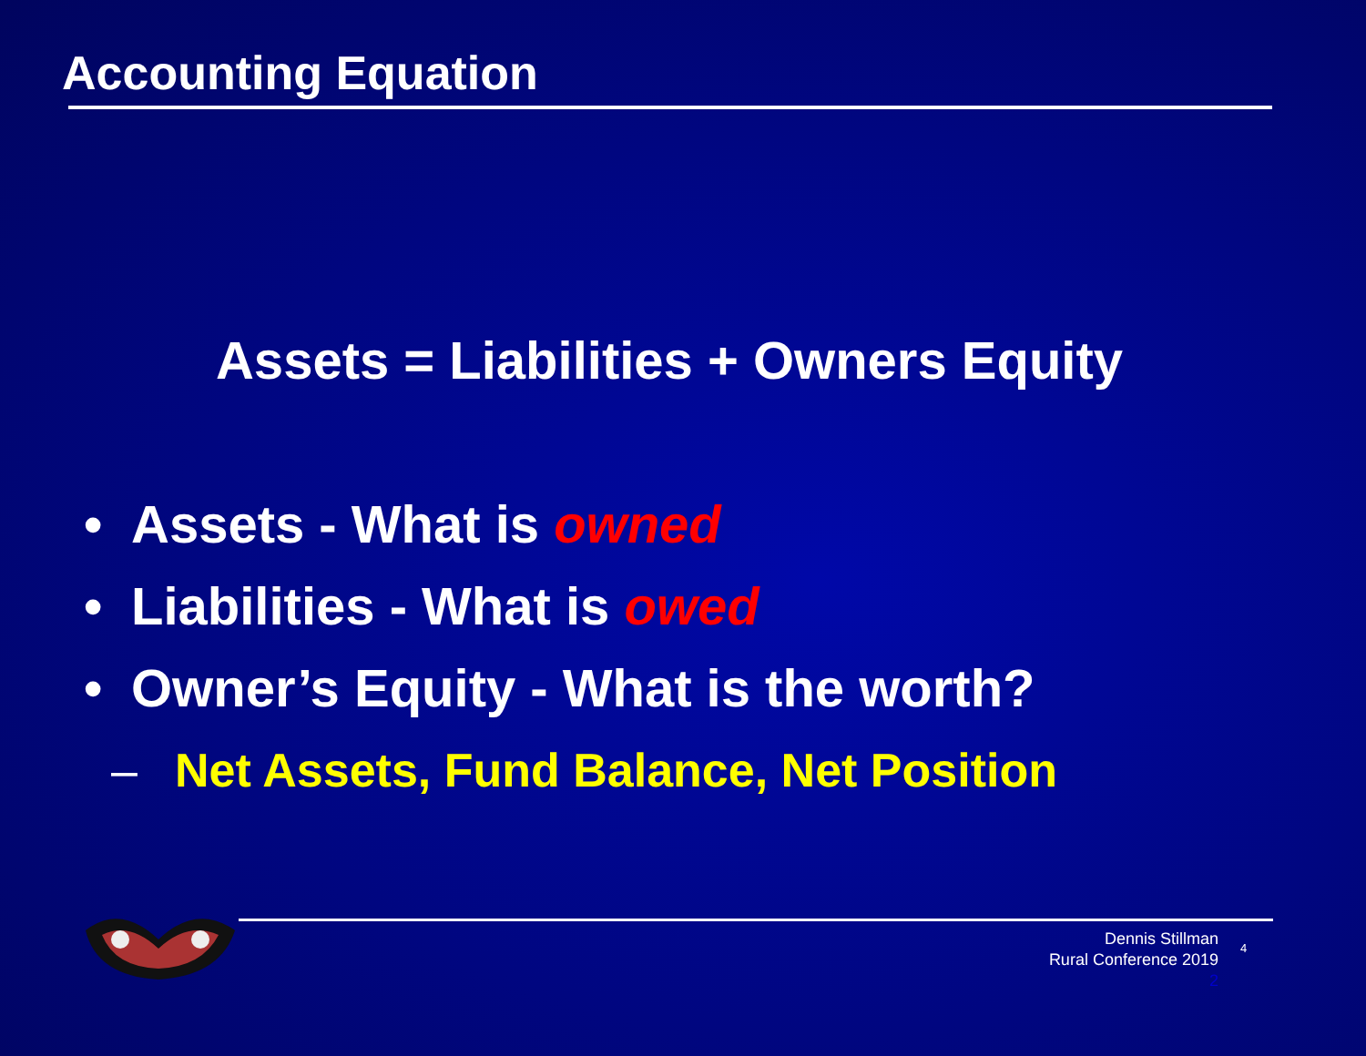Accounting Equation
Assets = Liabilities + Owners Equity
• Assets - What is owned
• Liabilities - What is owed
• Owner’s Equity - What is the worth?
– Net Assets, Fund Balance, Net Position
Dennis Stillman
Rural Conference 2019
2
4